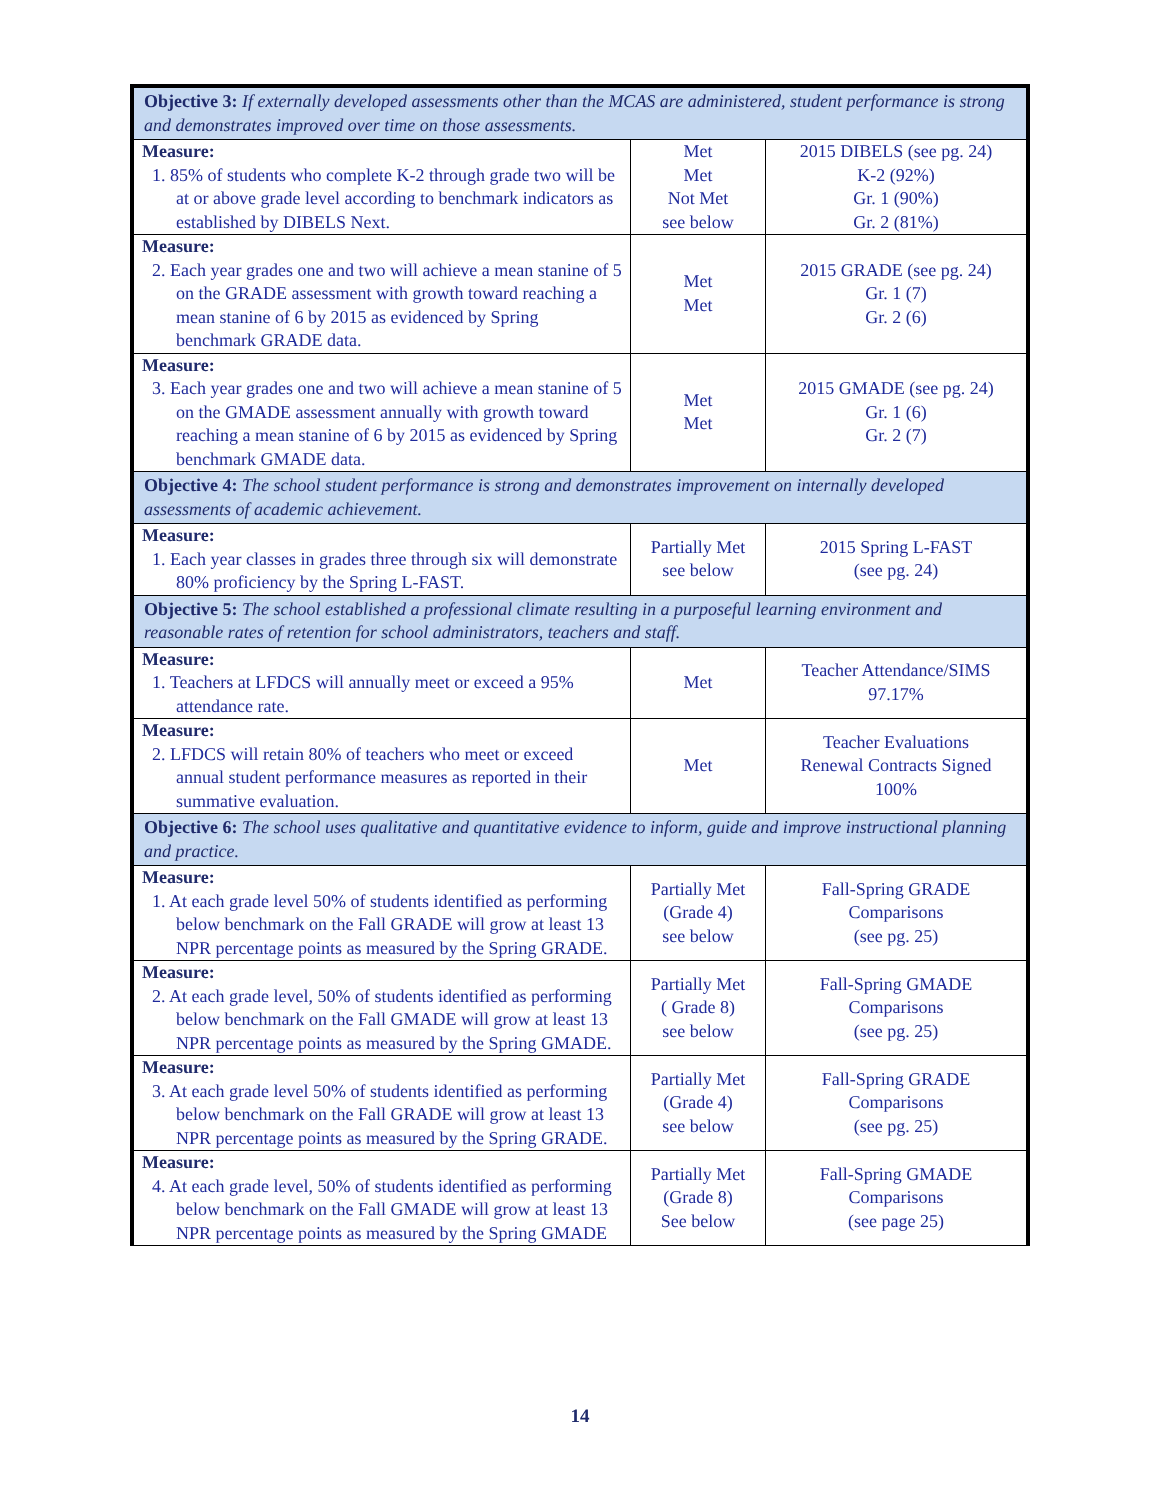| Objective 3: If externally developed assessments other than the MCAS are administered, student performance is strong and demonstrates improved over time on those assessments. | | |
| Measure: 1. 85% of students who complete K-2 through grade two will be at or above grade level according to benchmark indicators as established by DIBELS Next. | Met Met Not Met see below | 2015 DIBELS (see pg. 24) K-2 (92%) Gr. 1 (90%) Gr. 2 (81%) |
| Measure: 2. Each year grades one and two will achieve a mean stanine of 5 on the GRADE assessment with growth toward reaching a mean stanine of 6 by 2015 as evidenced by Spring benchmark GRADE data. | Met Met | 2015 GRADE (see pg. 24) Gr. 1 (7) Gr. 2 (6) |
| Measure: 3. Each year grades one and two will achieve a mean stanine of 5 on the GMADE assessment annually with growth toward reaching a mean stanine of 6 by 2015 as evidenced by Spring benchmark GMADE data. | Met Met | 2015 GMADE (see pg. 24) Gr. 1 (6) Gr. 2 (7) |
| Objective 4: The school student performance is strong and demonstrates improvement on internally developed assessments of academic achievement. | | |
| Measure: 1. Each year classes in grades three through six will demonstrate 80% proficiency by the Spring L-FAST. | Partially Met see below | 2015 Spring L-FAST (see pg. 24) |
| Objective 5: The school established a professional climate resulting in a purposeful learning environment and reasonable rates of retention for school administrators, teachers and staff. | | |
| Measure: 1. Teachers at LFDCS will annually meet or exceed a 95% attendance rate. | Met | Teacher Attendance/SIMS 97.17% |
| Measure: 2. LFDCS will retain 80% of teachers who meet or exceed annual student performance measures as reported in their summative evaluation. | Met | Teacher Evaluations Renewal Contracts Signed 100% |
| Objective 6: The school uses qualitative and quantitative evidence to inform, guide and improve instructional planning and practice. | | |
| Measure: 1. At each grade level 50% of students identified as performing below benchmark on the Fall GRADE will grow at least 13 NPR percentage points as measured by the Spring GRADE. | Partially Met (Grade 4) see below | Fall-Spring GRADE Comparisons (see pg. 25) |
| Measure: 2. At each grade level, 50% of students identified as performing below benchmark on the Fall GMADE will grow at least 13 NPR percentage points as measured by the Spring GMADE. | Partially Met ( Grade 8) see below | Fall-Spring GMADE Comparisons (see pg. 25) |
| Measure: 3. At each grade level 50% of students identified as performing below benchmark on the Fall GRADE will grow at least 13 NPR percentage points as measured by the Spring GRADE. | Partially Met (Grade 4) see below | Fall-Spring GRADE Comparisons (see pg. 25) |
| Measure: 4. At each grade level, 50% of students identified as performing below benchmark on the Fall GMADE will grow at least 13 NPR percentage points as measured by the Spring GMADE | Partially Met (Grade 8) See below | Fall-Spring GMADE Comparisons (see page 25) |
14